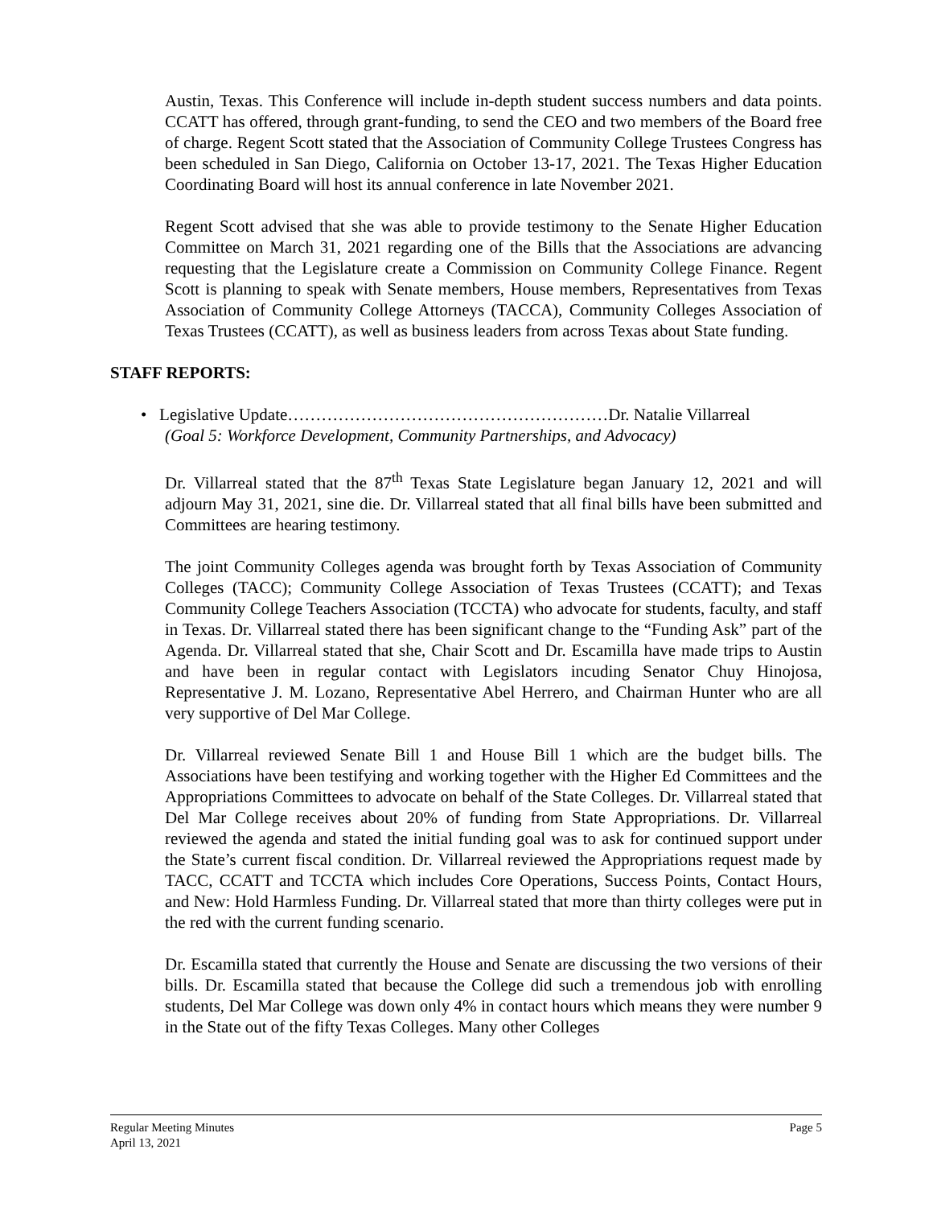Austin, Texas. This Conference will include in-depth student success numbers and data points. CCATT has offered, through grant-funding, to send the CEO and two members of the Board free of charge. Regent Scott stated that the Association of Community College Trustees Congress has been scheduled in San Diego, California on October 13-17, 2021. The Texas Higher Education Coordinating Board will host its annual conference in late November 2021.
Regent Scott advised that she was able to provide testimony to the Senate Higher Education Committee on March 31, 2021 regarding one of the Bills that the Associations are advancing requesting that the Legislature create a Commission on Community College Finance. Regent Scott is planning to speak with Senate members, House members, Representatives from Texas Association of Community College Attorneys (TACCA), Community Colleges Association of Texas Trustees (CCATT), as well as business leaders from across Texas about State funding.
STAFF REPORTS:
• Legislative Update…………………………………………………Dr. Natalie Villarreal
(Goal 5: Workforce Development, Community Partnerships, and Advocacy)
Dr. Villarreal stated that the 87<sup>th</sup> Texas State Legislature began January 12, 2021 and will adjourn May 31, 2021, sine die. Dr. Villarreal stated that all final bills have been submitted and Committees are hearing testimony.
The joint Community Colleges agenda was brought forth by Texas Association of Community Colleges (TACC); Community College Association of Texas Trustees (CCATT); and Texas Community College Teachers Association (TCCTA) who advocate for students, faculty, and staff in Texas. Dr. Villarreal stated there has been significant change to the “Funding Ask” part of the Agenda. Dr. Villarreal stated that she, Chair Scott and Dr. Escamilla have made trips to Austin and have been in regular contact with Legislators incuding Senator Chuy Hinojosa, Representative J. M. Lozano, Representative Abel Herrero, and Chairman Hunter who are all very supportive of Del Mar College.
Dr. Villarreal reviewed Senate Bill 1 and House Bill 1 which are the budget bills. The Associations have been testifying and working together with the Higher Ed Committees and the Appropriations Committees to advocate on behalf of the State Colleges. Dr. Villarreal stated that Del Mar College receives about 20% of funding from State Appropriations. Dr. Villarreal reviewed the agenda and stated the initial funding goal was to ask for continued support under the State’s current fiscal condition. Dr. Villarreal reviewed the Appropriations request made by TACC, CCATT and TCCTA which includes Core Operations, Success Points, Contact Hours, and New: Hold Harmless Funding. Dr. Villarreal stated that more than thirty colleges were put in the red with the current funding scenario.
Dr. Escamilla stated that currently the House and Senate are discussing the two versions of their bills. Dr. Escamilla stated that because the College did such a tremendous job with enrolling students, Del Mar College was down only 4% in contact hours which means they were number 9 in the State out of the fifty Texas Colleges. Many other Colleges
Regular Meeting Minutes Page 5
April 13, 2021